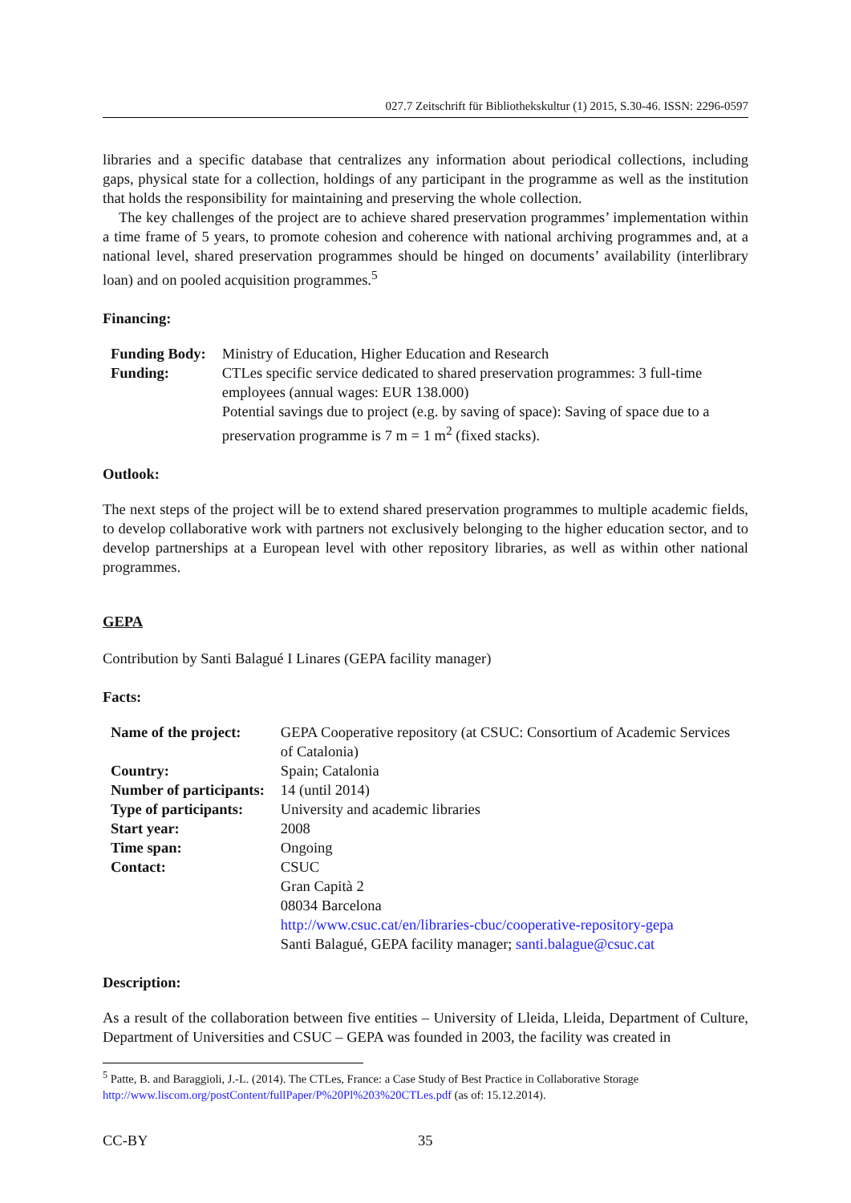027.7 Zeitschrift für Bibliothekskultur (1) 2015, S.30-46. ISSN: 2296-0597
libraries and a specific database that centralizes any information about periodical collections, including gaps, physical state for a collection, holdings of any participant in the programme as well as the institution that holds the responsibility for maintaining and preserving the whole collection.
The key challenges of the project are to achieve shared preservation programmes’ implementation within a time frame of 5 years, to promote cohesion and coherence with national archiving programmes and, at a national level, shared preservation programmes should be hinged on documents’ availability (interlibrary loan) and on pooled acquisition programmes.<sup>5</sup>
Financing:
| Funding Body: | Ministry of Education, Higher Education and Research |
| Funding: | CTLes specific service dedicated to shared preservation programmes: 3 full-time employees (annual wages: EUR 138.000) Potential savings due to project (e.g. by saving of space): Saving of space due to a preservation programme is 7 m = 1 m<sup>2</sup> (fixed stacks). |
Outlook:
The next steps of the project will be to extend shared preservation programmes to multiple academic fields, to develop collaborative work with partners not exclusively belonging to the higher education sector, and to develop partnerships at a European level with other repository libraries, as well as within other national programmes.
GEPA
Contribution by Santi Balagué I Linares (GEPA facility manager)
Facts:
| Name of the project: | GEPA Cooperative repository (at CSUC: Consortium of Academic Services of Catalonia) |
| Country: | Spain; Catalonia |
| Number of participants: | 14 (until 2014) |
| Type of participants: | University and academic libraries |
| Start year: | 2008 |
| Time span: | Ongoing |
| Contact: | CSUC Gran Capità 2 08034 Barcelona http://www.csuc.cat/en/libraries-cbuc/cooperative-repository-gepa Santi Balagué, GEPA facility manager; santi.balague@csuc.cat |
Description:
As a result of the collaboration between five entities – University of Lleida, Lleida, Department of Culture, Department of Universities and CSUC – GEPA was founded in 2003, the facility was created in
<sup>5</sup> Patte, B. and Baraggioli, J.-L. (2014). The CTLes, France: a Case Study of Best Practice in Collaborative Storage http://www.liscom.org/postContent/fullPaper/P%20Pl%203%20CTLes.pdf (as of: 15.12.2014).
CC-BY 35